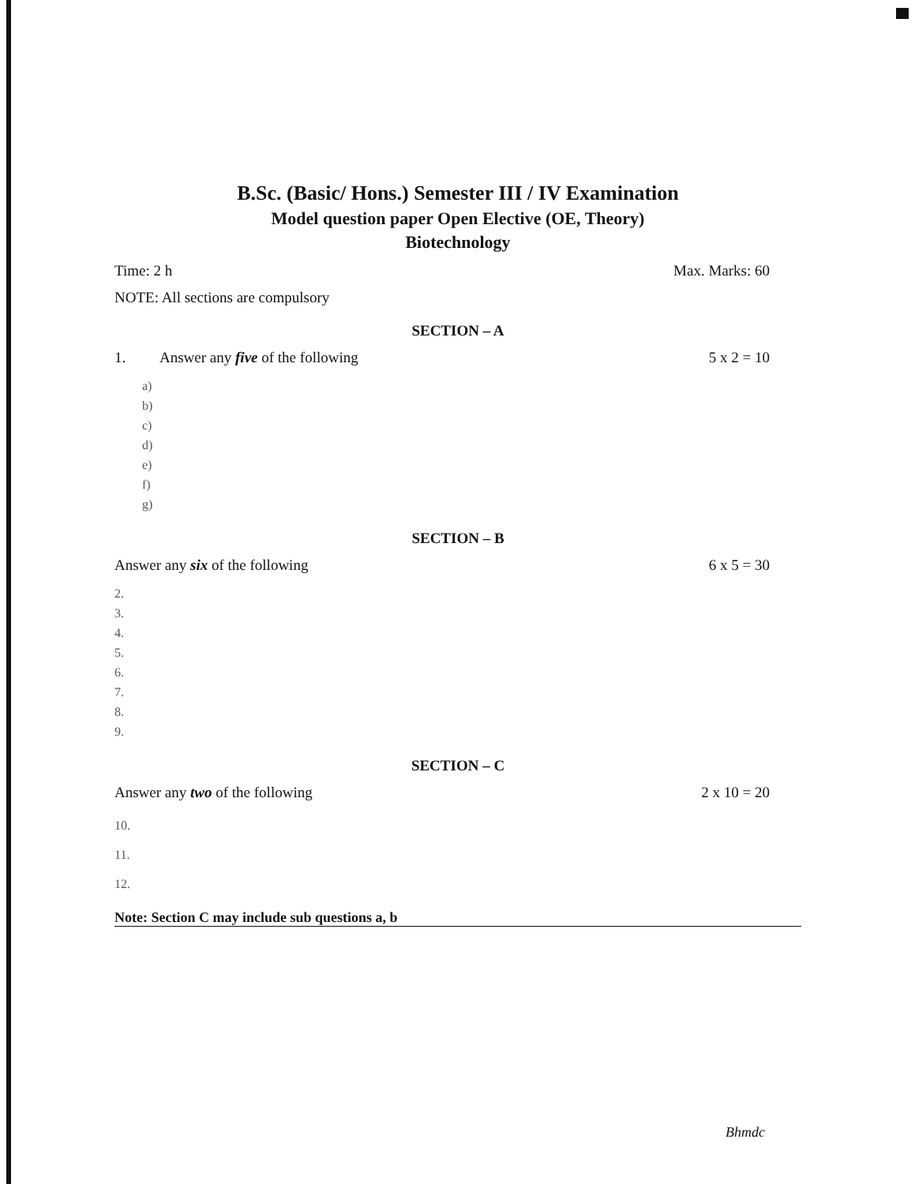B.Sc. (Basic/ Hons.) Semester III / IV Examination
Model question paper Open Elective (OE, Theory)
Biotechnology
Time: 2 h Max. Marks: 60
NOTE: All sections are compulsory
SECTION – A
1. Answer any five of the following 5 x 2 = 10
a)
b)
c)
d)
e)
f)
g)
SECTION – B
Answer any six of the following 6 x 5 = 30
2.
3.
4.
5.
6.
7.
8.
9.
SECTION – C
Answer any two of the following 2 x 10 = 20
10.
11.
12.
Note: Section C may include sub questions a, b
Bhmdc